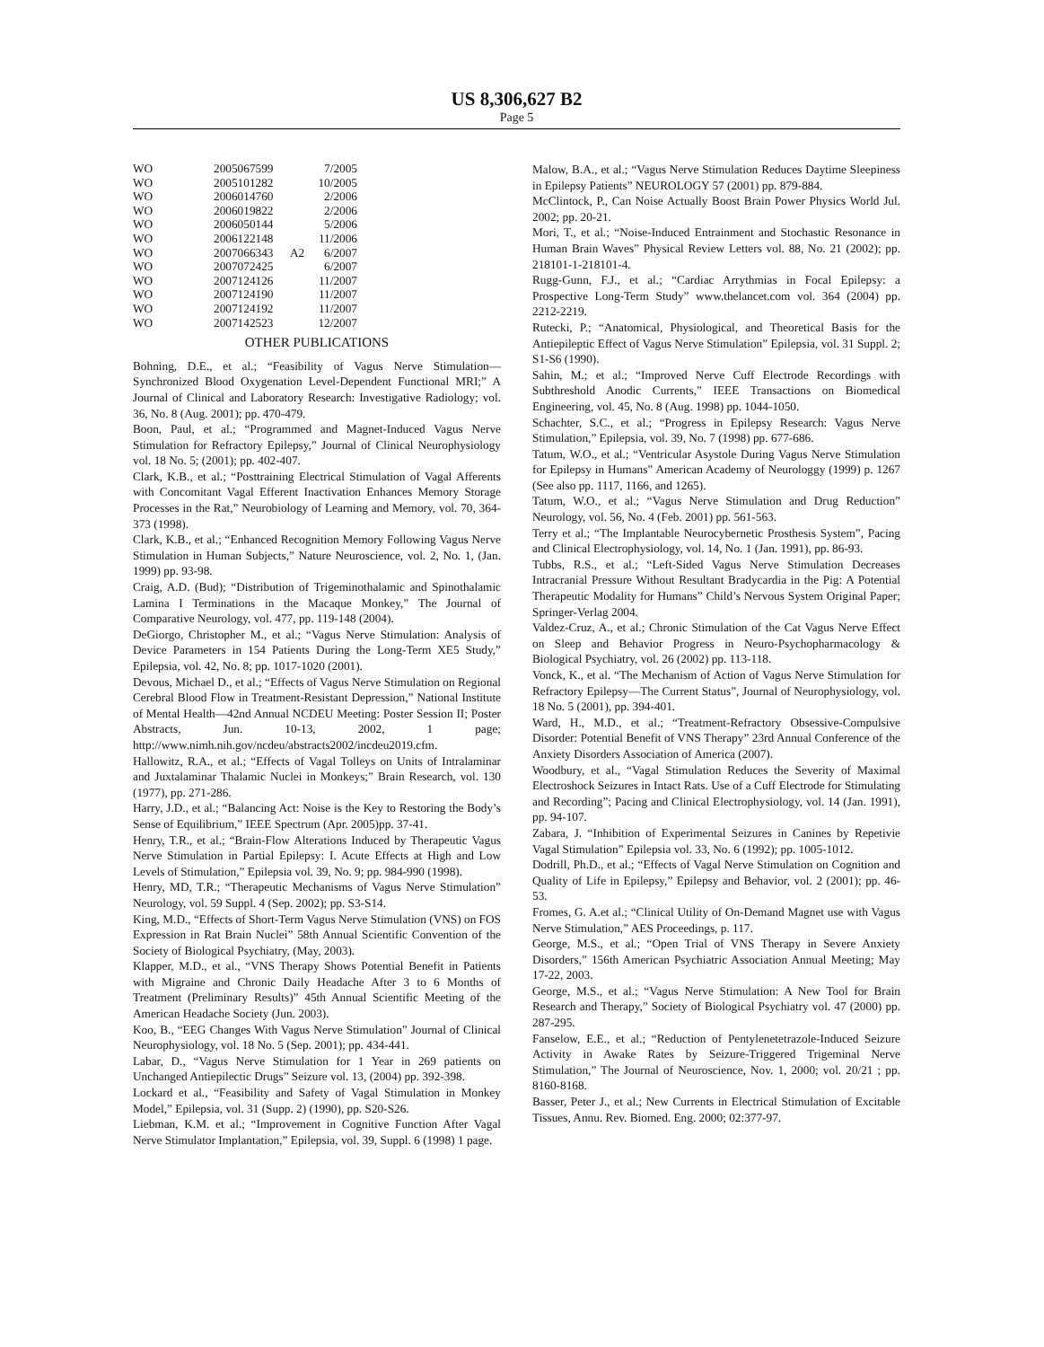US 8,306,627 B2
Page 5
| WO | 2005067599 | | 7/2005 |
| WO | 2005101282 | | 10/2005 |
| WO | 2006014760 | | 2/2006 |
| WO | 2006019822 | | 2/2006 |
| WO | 2006050144 | | 5/2006 |
| WO | 2006122148 | | 11/2006 |
| WO | 2007066343 | A2 | 6/2007 |
| WO | 2007072425 | | 6/2007 |
| WO | 2007124126 | | 11/2007 |
| WO | 2007124190 | | 11/2007 |
| WO | 2007124192 | | 11/2007 |
| WO | 2007142523 | | 12/2007 |
OTHER PUBLICATIONS
Bohning, D.E., et al.; “Feasibility of Vagus Nerve Stimulation—Synchronized Blood Oxygenation Level-Dependent Functional MRI;” A Journal of Clinical and Laboratory Research: Investigative Radiology; vol. 36, No. 8 (Aug. 2001); pp. 470-479.
Boon, Paul, et al.; “Programmed and Magnet-Induced Vagus Nerve Stimulation for Refractory Epilepsy,” Journal of Clinical Neurophysiology vol. 18 No. 5; (2001); pp. 402-407.
Clark, K.B., et al.; “Posttraining Electrical Stimulation of Vagal Afferents with Concomitant Vagal Efferent Inactivation Enhances Memory Storage Processes in the Rat,” Neurobiology of Learning and Memory, vol. 70, 364-373 (1998).
Clark, K.B., et al.; “Enhanced Recognition Memory Following Vagus Nerve Stimulation in Human Subjects,” Nature Neuroscience, vol. 2, No. 1, (Jan. 1999) pp. 93-98.
Craig, A.D. (Bud); “Distribution of Trigeminothalamic and Spinothalamic Lamina I Terminations in the Macaque Monkey,” The Journal of Comparative Neurology, vol. 477, pp. 119-148 (2004).
DeGiorgo, Christopher M., et al.; “Vagus Nerve Stimulation: Analysis of Device Parameters in 154 Patients During the Long-Term XE5 Study,” Epilepsia, vol. 42, No. 8; pp. 1017-1020 (2001).
Devous, Michael D., et al.; “Effects of Vagus Nerve Stimulation on Regional Cerebral Blood Flow in Treatment-Resistant Depression,” National Institute of Mental Health—42nd Annual NCDEU Meeting: Poster Session II; Poster Abstracts, Jun. 10-13, 2002, 1 page; http://www.nimh.nih.gov/ncdeu/abstracts2002/incdeu2019.cfm.
Hallowitz, R.A., et al.; “Effects of Vagal Tolleys on Units of Intralaminar and Juxtalaminar Thalamic Nuclei in Monkeys;” Brain Research, vol. 130 (1977), pp. 271-286.
Harry, J.D., et al.; “Balancing Act: Noise is the Key to Restoring the Body’s Sense of Equilibrium,” IEEE Spectrum (Apr. 2005)pp. 37-41.
Henry, T.R., et al.; “Brain-Flow Alterations Induced by Therapeutic Vagus Nerve Stimulation in Partial Epilepsy: I. Acute Effects at High and Low Levels of Stimulation,” Epilepsia vol. 39, No. 9; pp. 984-990 (1998).
Henry, MD, T.R.; “Therapeutic Mechanisms of Vagus Nerve Stimulation” Neurology, vol. 59 Suppl. 4 (Sep. 2002); pp. S3-S14.
King, M.D., “Effects of Short-Term Vagus Nerve Stimulation (VNS) on FOS Expression in Rat Brain Nuclei” 58th Annual Scientific Convention of the Society of Biological Psychiatry, (May, 2003).
Klapper, M.D., et al., “VNS Therapy Shows Potential Benefit in Patients with Migraine and Chronic Daily Headache After 3 to 6 Months of Treatment (Preliminary Results)” 45th Annual Scientific Meeting of the American Headache Society (Jun. 2003).
Koo, B., “EEG Changes With Vagus Nerve Stimulation” Journal of Clinical Neurophysiology, vol. 18 No. 5 (Sep. 2001); pp. 434-441.
Labar, D., “Vagus Nerve Stimulation for 1 Year in 269 patients on Unchanged Antiepilectic Drugs” Seizure vol. 13, (2004) pp. 392-398.
Lockard et al., “Feasibility and Safety of Vagal Stimulation in Monkey Model,” Epilepsia, vol. 31 (Supp. 2) (1990), pp. S20-S26.
Liebman, K.M. et al.; “Improvement in Cognitive Function After Vagal Nerve Stimulator Implantation,” Epilepsia, vol. 39, Suppl. 6 (1998) 1 page.
Malow, B.A., et al.; “Vagus Nerve Stimulation Reduces Daytime Sleepiness in Epilepsy Patients” NEUROLOGY 57 (2001) pp. 879-884.
McClintock, P., Can Noise Actually Boost Brain Power Physics World Jul. 2002; pp. 20-21.
Mori, T., et al.; “Noise-Induced Entrainment and Stochastic Resonance in Human Brain Waves” Physical Review Letters vol. 88, No. 21 (2002); pp. 218101-1-218101-4.
Rugg-Gunn, F.J., et al.; “Cardiac Arrythmias in Focal Epilepsy: a Prospective Long-Term Study” www.thelancet.com vol. 364 (2004) pp. 2212-2219.
Rutecki, P.; “Anatomical, Physiological, and Theoretical Basis for the Antiepileptic Effect of Vagus Nerve Stimulation” Epilepsia, vol. 31 Suppl. 2; S1-S6 (1990).
Sahin, M.; et al.; “Improved Nerve Cuff Electrode Recordings with Subthreshold Anodic Currents,” IEEE Transactions on Biomedical Engineering, vol. 45, No. 8 (Aug. 1998) pp. 1044-1050.
Schachter, S.C., et al.; “Progress in Epilepsy Research: Vagus Nerve Stimulation,” Epilepsia, vol. 39, No. 7 (1998) pp. 677-686.
Tatum, W.O., et al.; “Ventricular Asystole During Vagus Nerve Stimulation for Epilepsy in Humans” American Academy of Neurologgy (1999) p. 1267 (See also pp. 1117, 1166, and 1265).
Tatum, W.O., et al.; “Vagus Nerve Stimulation and Drug Reduction” Neurology, vol. 56, No. 4 (Feb. 2001) pp. 561-563.
Terry et al.; “The Implantable Neurocybernetic Prosthesis System”, Pacing and Clinical Electrophysiology, vol. 14, No. 1 (Jan. 1991), pp. 86-93.
Tubbs, R.S., et al.; “Left-Sided Vagus Nerve Stimulation Decreases Intracranial Pressure Without Resultant Bradycardia in the Pig: A Potential Therapeutic Modality for Humans” Child’s Nervous System Original Paper; Springer-Verlag 2004.
Valdez-Cruz, A., et al.; Chronic Stimulation of the Cat Vagus Nerve Effect on Sleep and Behavior Progress in Neuro-Psychopharmacology & Biological Psychiatry, vol. 26 (2002) pp. 113-118.
Vonck, K., et al. “The Mechanism of Action of Vagus Nerve Stimulation for Refractory Epilepsy—The Current Status”, Journal of Neurophysiology, vol. 18 No. 5 (2001), pp. 394-401.
Ward, H., M.D., et al.; “Treatment-Refractory Obsessive-Compulsive Disorder: Potential Benefit of VNS Therapy” 23rd Annual Conference of the Anxiety Disorders Association of America (2007).
Woodbury, et al., “Vagal Stimulation Reduces the Severity of Maximal Electroshock Seizures in Intact Rats. Use of a Cuff Electrode for Stimulating and Recording”; Pacing and Clinical Electrophysiology, vol. 14 (Jan. 1991), pp. 94-107.
Zabara, J. “Inhibition of Experimental Seizures in Canines by Repetivie Vagal Stimulation” Epilepsia vol. 33, No. 6 (1992); pp. 1005-1012.
Dodrill, Ph.D., et al.; “Effects of Vagal Nerve Stimulation on Cognition and Quality of Life in Epilepsy,” Epilepsy and Behavior, vol. 2 (2001); pp. 46-53.
Fromes, G. A.et al.; “Clinical Utility of On-Demand Magnet use with Vagus Nerve Stimulation,” AES Proceedings, p. 117.
George, M.S., et al.; “Open Trial of VNS Therapy in Severe Anxiety Disorders,” 156th American Psychiatric Association Annual Meeting; May 17-22, 2003.
George, M.S., et al.; “Vagus Nerve Stimulation: A New Tool for Brain Research and Therapy,” Society of Biological Psychiatry vol. 47 (2000) pp. 287-295.
Fanselow, E.E., et al.; “Reduction of Pentylenetetrazole-Induced Seizure Activity in Awake Rates by Seizure-Triggered Trigeminal Nerve Stimulation,” The Journal of Neuroscience, Nov. 1, 2000; vol. 20/21 ; pp. 8160-8168.
Basser, Peter J., et al.; New Currents in Electrical Stimulation of Excitable Tissues, Annu. Rev. Biomed. Eng. 2000; 02:377-97.